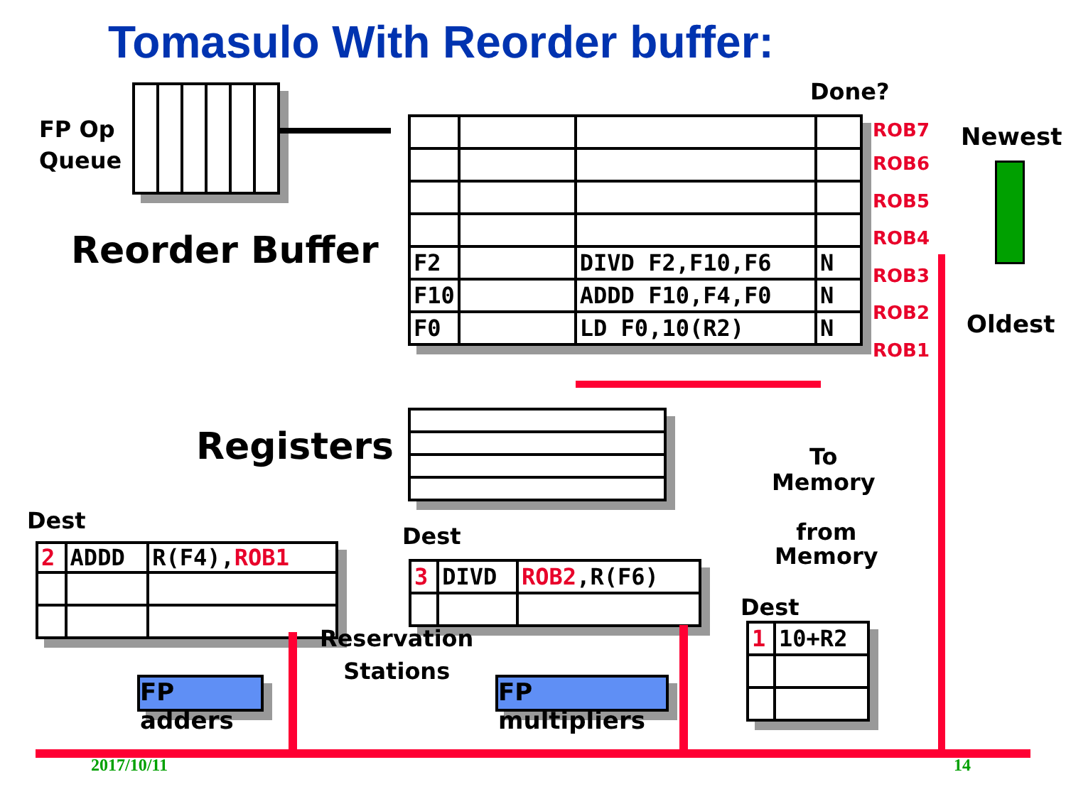Tomasulo With Reorder buffer:
FP Op
Queue
Done?
Reorder Buffer
| F2 | | DIVD F2,F10,F6 | N |
| F10 | | ADDD F10,F4,F0 | N |
| F0 | | LD F0,10(R2) | N |
ROB7
ROB6
ROB5
ROB4
ROB3
ROB2
ROB1
Newest
Oldest
Registers
To
Memory
from
Memory
Dest
| 2 | ADDD | R(F4), ROB1 |
Dest
| 3 | DIVD | ROB2 ,R(F6) |
Dest
| 1 | 10+R2 |
Reservation
Stations
FP adders
FP multipliers
2017/10/11 14